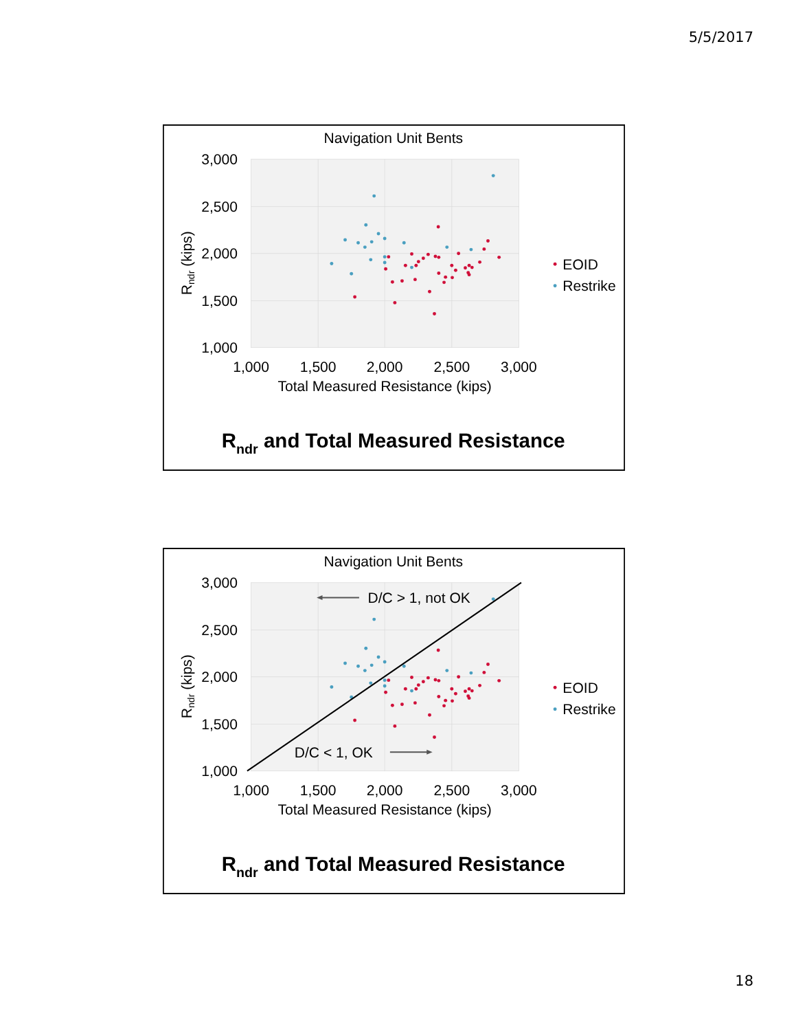5/5/2017
Navigation Unit Bents
3,000
2,500
2,000
1,500
1,000
1,000
1,500
2,000
2,500
3,000
Total Measured Resistance (kips)
Rndr (kips)
EOID
Restrike
Rndr and Total Measured Resistance
Navigation Unit Bents
3,000
2,500
2,000
1,500
1,000
1,000
1,500
2,000
2,500
3,000
Total Measured Resistance (kips)
Rndr (kips)
D/C > 1, not OK
D/C < 1, OK
EOID
Restrike
Rndr and Total Measured Resistance
18